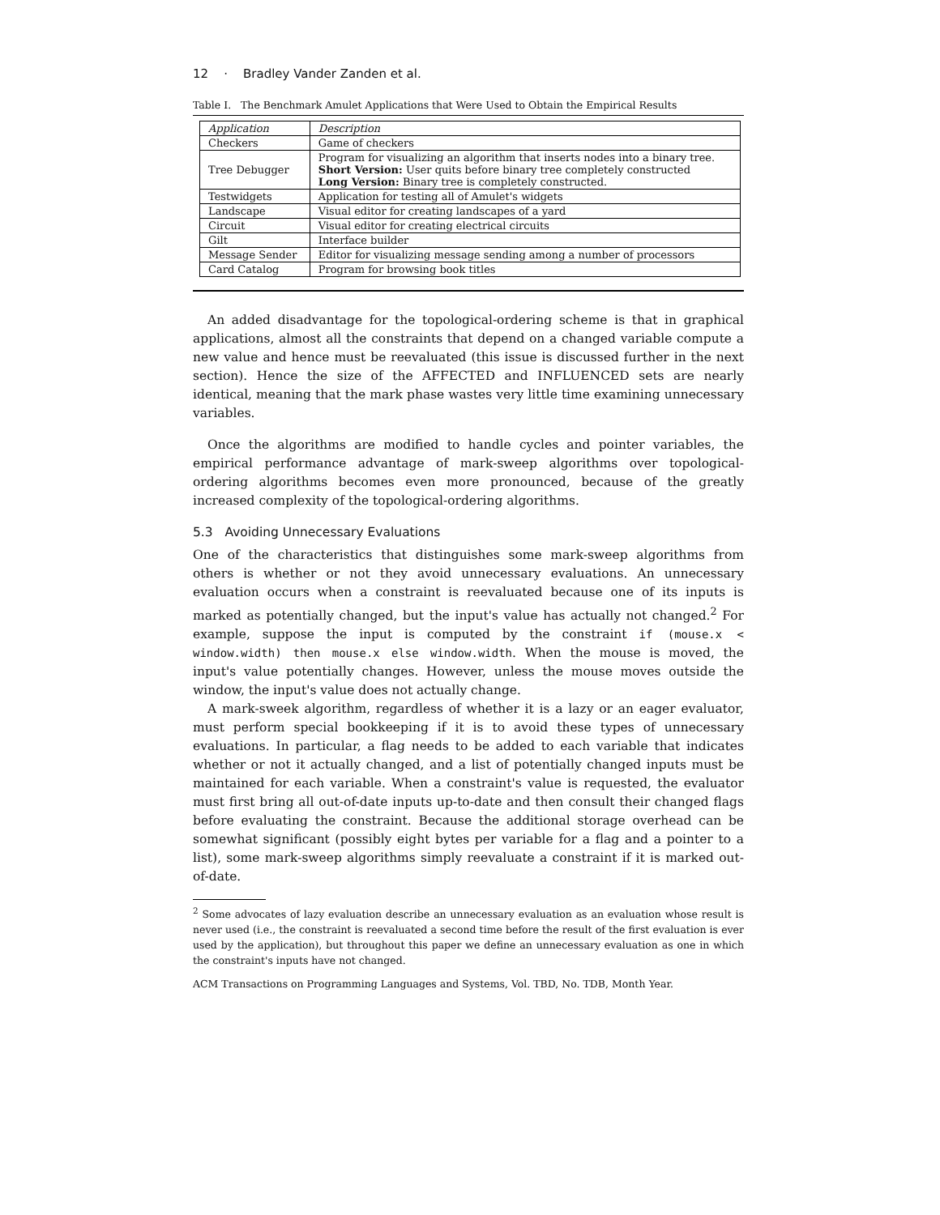12 · Bradley Vander Zanden et al.
Table I. The Benchmark Amulet Applications that Were Used to Obtain the Empirical Results
| Application | Description |
| --- | --- |
| Checkers | Game of checkers |
| Tree Debugger | Program for visualizing an algorithm that inserts nodes into a binary tree. Short Version: User quits before binary tree completely constructed Long Version: Binary tree is completely constructed. |
| Testwidgets | Application for testing all of Amulet's widgets |
| Landscape | Visual editor for creating landscapes of a yard |
| Circuit | Visual editor for creating electrical circuits |
| Gilt | Interface builder |
| Message Sender | Editor for visualizing message sending among a number of processors |
| Card Catalog | Program for browsing book titles |
An added disadvantage for the topological-ordering scheme is that in graphical applications, almost all the constraints that depend on a changed variable compute a new value and hence must be reevaluated (this issue is discussed further in the next section). Hence the size of the AFFECTED and INFLUENCED sets are nearly identical, meaning that the mark phase wastes very little time examining unnecessary variables.
Once the algorithms are modified to handle cycles and pointer variables, the empirical performance advantage of mark-sweep algorithms over topological-ordering algorithms becomes even more pronounced, because of the greatly increased complexity of the topological-ordering algorithms.
5.3 Avoiding Unnecessary Evaluations
One of the characteristics that distinguishes some mark-sweep algorithms from others is whether or not they avoid unnecessary evaluations. An unnecessary evaluation occurs when a constraint is reevaluated because one of its inputs is marked as potentially changed, but the input's value has actually not changed.<sup>2</sup> For example, suppose the input is computed by the constraint if (mouse.x < window.width) then mouse.x else window.width. When the mouse is moved, the input's value potentially changes. However, unless the mouse moves outside the window, the input's value does not actually change.
A mark-sweek algorithm, regardless of whether it is a lazy or an eager evaluator, must perform special bookkeeping if it is to avoid these types of unnecessary evaluations. In particular, a flag needs to be added to each variable that indicates whether or not it actually changed, and a list of potentially changed inputs must be maintained for each variable. When a constraint's value is requested, the evaluator must first bring all out-of-date inputs up-to-date and then consult their changed flags before evaluating the constraint. Because the additional storage overhead can be somewhat significant (possibly eight bytes per variable for a flag and a pointer to a list), some mark-sweep algorithms simply reevaluate a constraint if it is marked out-of-date.
<sup>2</sup> Some advocates of lazy evaluation describe an unnecessary evaluation as an evaluation whose result is never used (i.e., the constraint is reevaluated a second time before the result of the first evaluation is ever used by the application), but throughout this paper we define an unnecessary evaluation as one in which the constraint's inputs have not changed.
ACM Transactions on Programming Languages and Systems, Vol. TBD, No. TDB, Month Year.